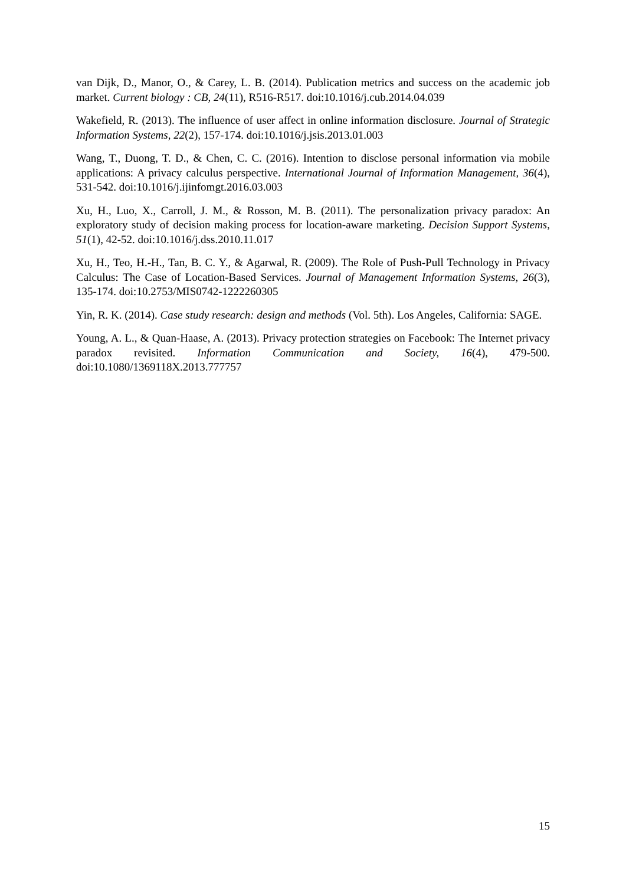van Dijk, D., Manor, O., & Carey, L. B. (2014). Publication metrics and success on the academic job market. Current biology : CB, 24(11), R516-R517. doi:10.1016/j.cub.2014.04.039
Wakefield, R. (2013). The influence of user affect in online information disclosure. Journal of Strategic Information Systems, 22(2), 157-174. doi:10.1016/j.jsis.2013.01.003
Wang, T., Duong, T. D., & Chen, C. C. (2016). Intention to disclose personal information via mobile applications: A privacy calculus perspective. International Journal of Information Management, 36(4), 531-542. doi:10.1016/j.ijinfomgt.2016.03.003
Xu, H., Luo, X., Carroll, J. M., & Rosson, M. B. (2011). The personalization privacy paradox: An exploratory study of decision making process for location-aware marketing. Decision Support Systems, 51(1), 42-52. doi:10.1016/j.dss.2010.11.017
Xu, H., Teo, H.-H., Tan, B. C. Y., & Agarwal, R. (2009). The Role of Push-Pull Technology in Privacy Calculus: The Case of Location-Based Services. Journal of Management Information Systems, 26(3), 135-174. doi:10.2753/MIS0742-1222260305
Yin, R. K. (2014). Case study research: design and methods (Vol. 5th). Los Angeles, California: SAGE.
Young, A. L., & Quan-Haase, A. (2013). Privacy protection strategies on Facebook: The Internet privacy paradox revisited. Information Communication and Society, 16(4), 479-500. doi:10.1080/1369118X.2013.777757
15